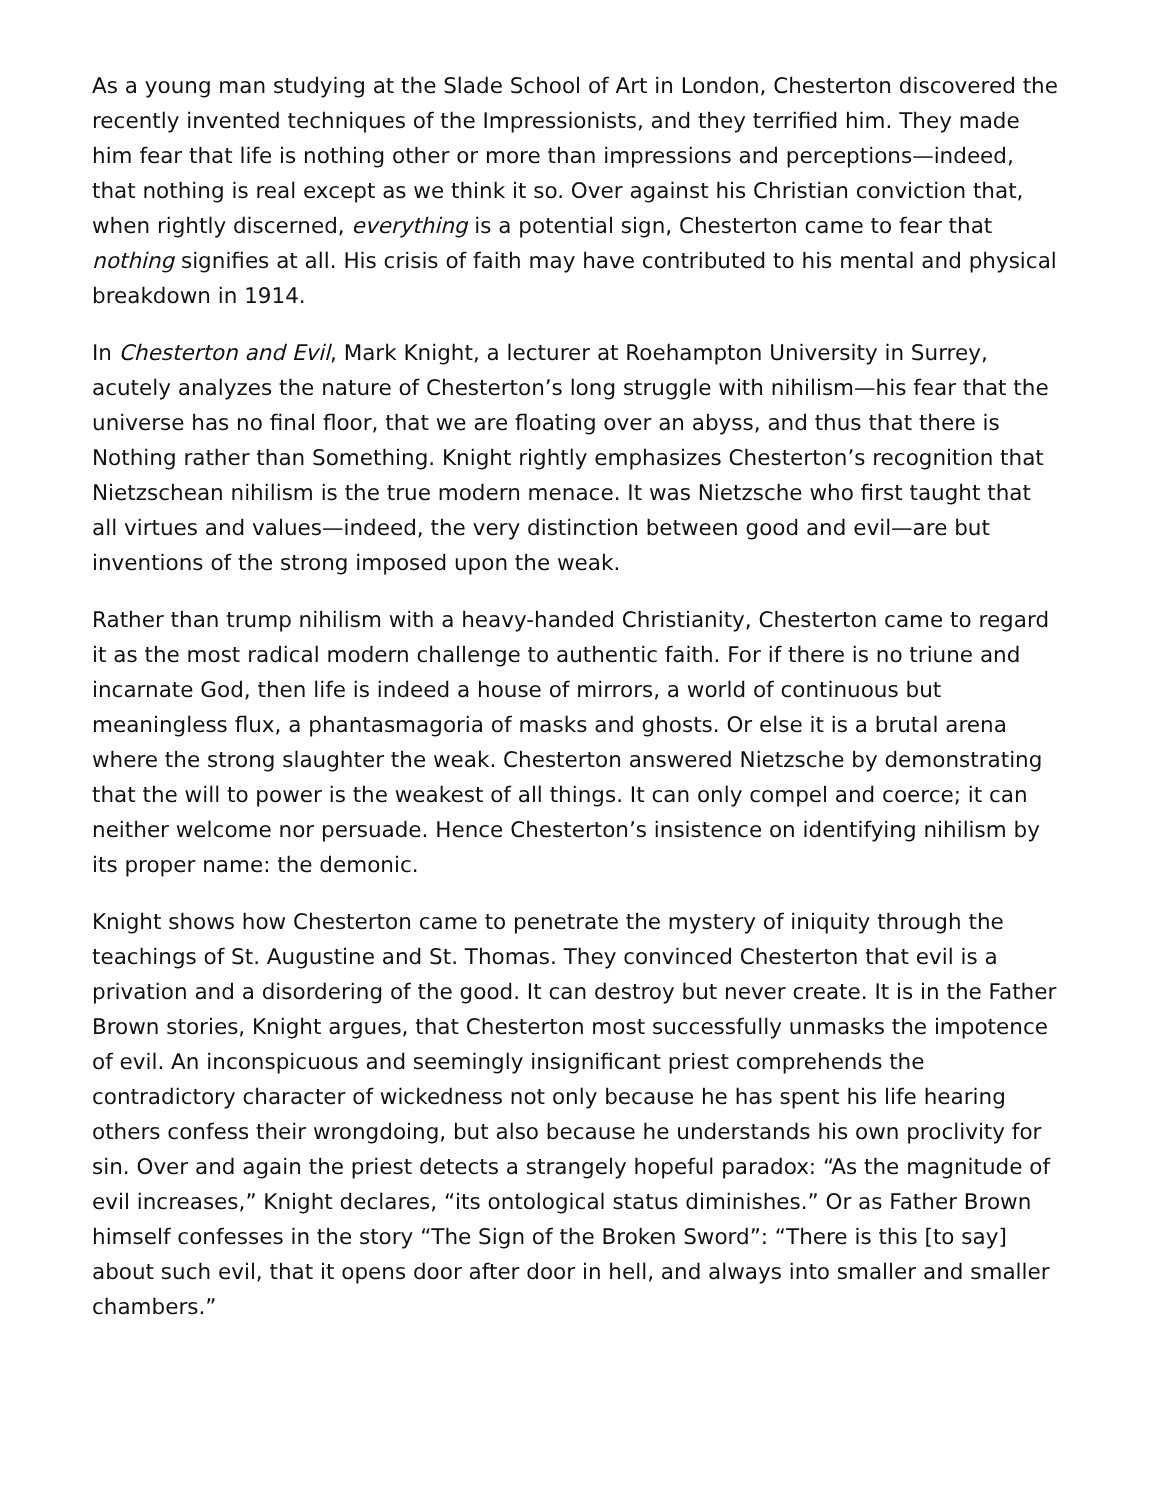As a young man studying at the Slade School of Art in London, Chesterton discovered the recently invented techniques of the Impressionists, and they terrified him. They made him fear that life is nothing other or more than impressions and perceptions—indeed, that nothing is real except as we think it so. Over against his Christian conviction that, when rightly discerned, everything is a potential sign, Chesterton came to fear that nothing signifies at all. His crisis of faith may have contributed to his mental and physical breakdown in 1914.
In Chesterton and Evil, Mark Knight, a lecturer at Roehampton University in Surrey, acutely analyzes the nature of Chesterton’s long struggle with nihilism—his fear that the universe has no final floor, that we are floating over an abyss, and thus that there is Nothing rather than Something. Knight rightly emphasizes Chesterton’s recognition that Nietzschean nihilism is the true modern menace. It was Nietzsche who first taught that all virtues and values—indeed, the very distinction between good and evil—are but inventions of the strong imposed upon the weak.
Rather than trump nihilism with a heavy-handed Christianity, Chesterton came to regard it as the most radical modern challenge to authentic faith. For if there is no triune and incarnate God, then life is indeed a house of mirrors, a world of continuous but meaningless flux, a phantasmagoria of masks and ghosts. Or else it is a brutal arena where the strong slaughter the weak. Chesterton answered Nietzsche by demonstrating that the will to power is the weakest of all things. It can only compel and coerce; it can neither welcome nor persuade. Hence Chesterton’s insistence on identifying nihilism by its proper name: the demonic.
Knight shows how Chesterton came to penetrate the mystery of iniquity through the teachings of St. Augustine and St. Thomas. They convinced Chesterton that evil is a privation and a disordering of the good. It can destroy but never create. It is in the Father Brown stories, Knight argues, that Chesterton most successfully unmasks the impotence of evil. An inconspicuous and seemingly insignificant priest comprehends the contradictory character of wickedness not only because he has spent his life hearing others confess their wrongdoing, but also because he understands his own proclivity for sin. Over and again the priest detects a strangely hopeful paradox: “As the magnitude of evil increases,” Knight declares, “its ontological status diminishes.” Or as Father Brown himself confesses in the story “The Sign of the Broken Sword”: “There is this [to say] about such evil, that it opens door after door in hell, and always into smaller and smaller chambers.”